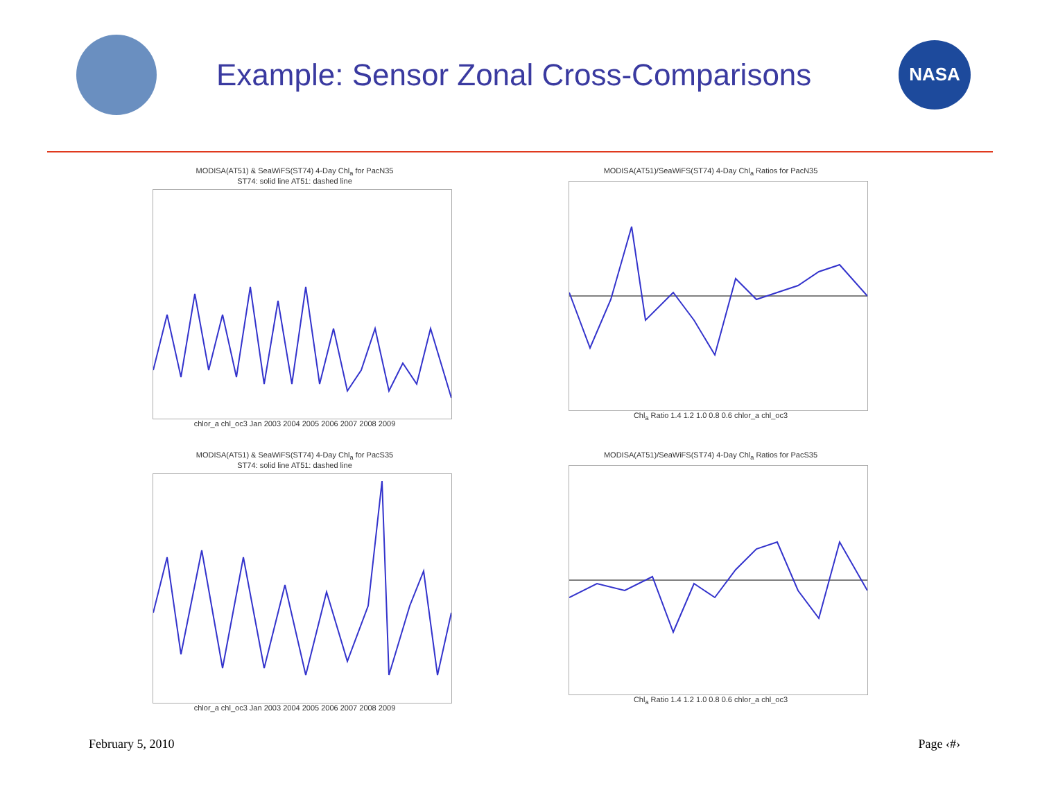Example: Sensor Zonal Cross-Comparisons
NASA
MODISA(AT51) & SeaWiFS(ST74) 4-Day Chl<sub>a</sub> for PacN35
ST74: solid line AT51: dashed line chlor_a chl_oc3 Jan 2003 2004 2005 2006 2007 2008 2009
MODISA(AT51)/SeaWiFS(ST74) 4-Day Chl<sub>a</sub> Ratios for PacN35 Chl<sub>a</sub> Ratio 1.4 1.2 1.0 0.8 0.6 chlor_a chl_oc3
MODISA(AT51) & SeaWiFS(ST74) 4-Day Chl<sub>a</sub> for PacS35
ST74: solid line AT51: dashed line chlor_a chl_oc3 Jan 2003 2004 2005 2006 2007 2008 2009
MODISA(AT51)/SeaWiFS(ST74) 4-Day Chl<sub>a</sub> Ratios for PacS35 Chl<sub>a</sub> Ratio 1.4 1.2 1.0 0.8 0.6 chlor_a chl_oc3
February 5, 2010 Page ‹#›